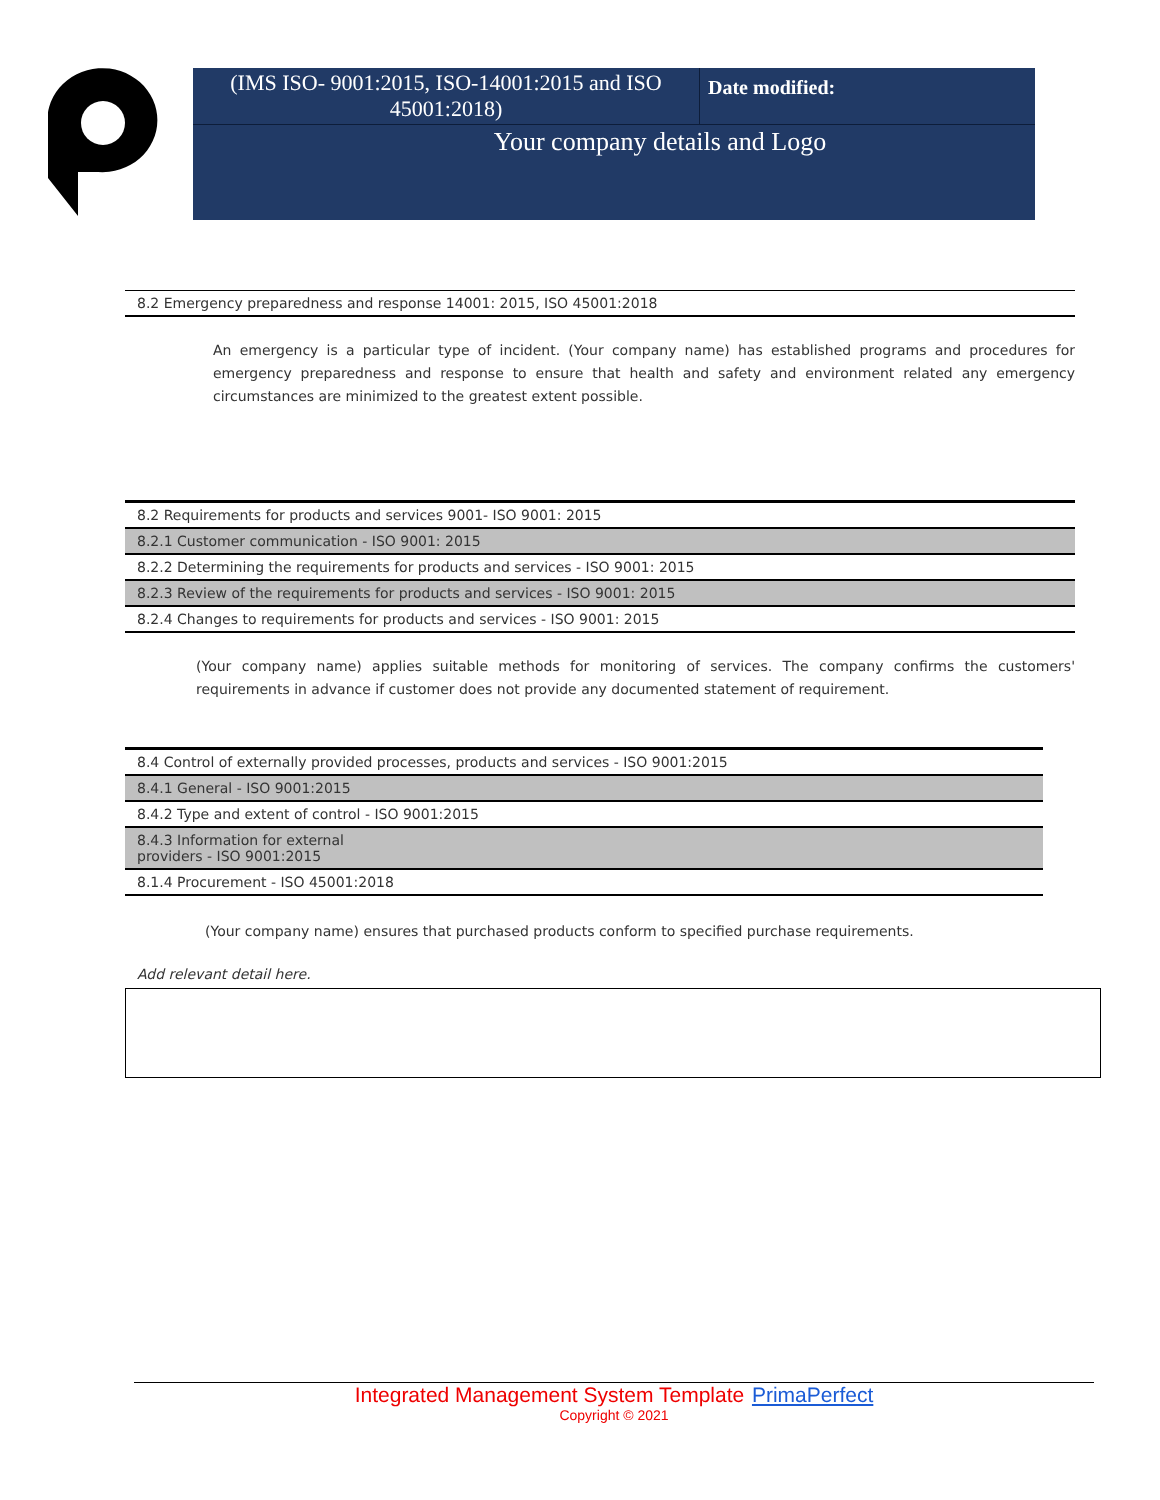| (IMS ISO- 9001:2015, ISO-14001:2015 and ISO 45001:2018) | Date modified: |
| Your company details and Logo | |
| 8.2 Emergency preparedness and response 14001: 2015, ISO 45001:2018 |
An emergency is a particular type of incident. (Your company name) has established programs and procedures for emergency preparedness and response to ensure that health and safety and environment related any emergency circumstances are minimized to the greatest extent possible.
| 8.2 Requirements for products and services 9001- ISO 9001: 2015 |
| 8.2.1 Customer communication - ISO 9001: 2015 |
| 8.2.2 Determining the requirements for products and services - ISO 9001: 2015 |
| 8.2.3 Review of the requirements for products and services - ISO 9001: 2015 |
| 8.2.4 Changes to requirements for products and services - ISO 9001: 2015 |
(Your company name) applies suitable methods for monitoring of services. The company confirms the customers' requirements in advance if customer does not provide any documented statement of requirement.
| 8.4 Control of externally provided processes, products and services - ISO 9001:2015 |
| 8.4.1 General - ISO 9001:2015 |
| 8.4.2 Type and extent of control - ISO 9001:2015 |
| 8.4.3 Information for external providers - ISO 9001:2015 |
| 8.1.4 Procurement - ISO 45001:2018 |
(Your company name) ensures that purchased products conform to specified purchase requirements.
Add relevant detail here.
Integrated Management System Template PrimaPerfect
Copyright © 2021